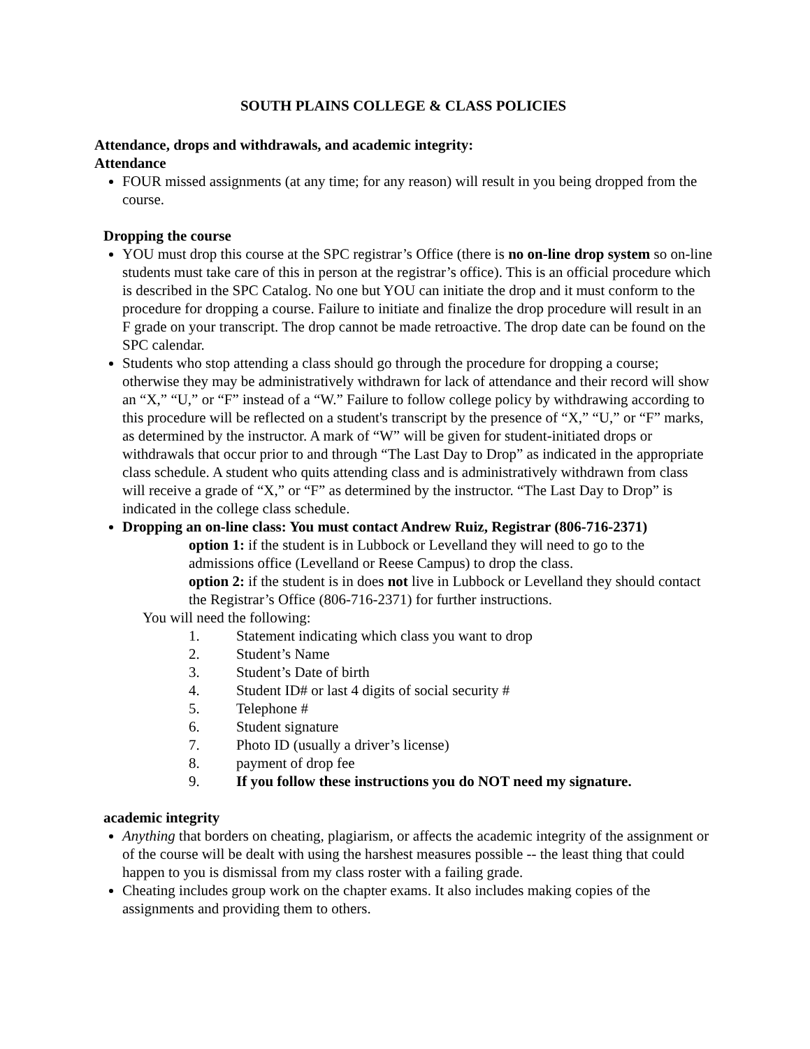SOUTH PLAINS COLLEGE & CLASS POLICIES
Attendance, drops and withdrawals, and academic integrity:
Attendance
FOUR missed assignments (at any time; for any reason) will result in you being dropped from the course.
Dropping the course
YOU must drop this course at the SPC registrar’s Office (there is no on-line drop system so on-line students must take care of this in person at the registrar’s office). This is an official procedure which is described in the SPC Catalog. No one but YOU can initiate the drop and it must conform to the procedure for dropping a course. Failure to initiate and finalize the drop procedure will result in an F grade on your transcript. The drop cannot be made retroactive. The drop date can be found on the SPC calendar.
Students who stop attending a class should go through the procedure for dropping a course; otherwise they may be administratively withdrawn for lack of attendance and their record will show an “X,” “U,” or “F” instead of a “W.” Failure to follow college policy by withdrawing according to this procedure will be reflected on a student's transcript by the presence of “X,” “U,” or “F” marks, as determined by the instructor. A mark of “W” will be given for student-initiated drops or withdrawals that occur prior to and through “The Last Day to Drop” as indicated in the appropriate class schedule. A student who quits attending class and is administratively withdrawn from class will receive a grade of “X,” or “F” as determined by the instructor. “The Last Day to Drop” is indicated in the college class schedule.
Dropping an on-line class: You must contact Andrew Ruiz, Registrar (806-716-2371)
option 1: if the student is in Lubbock or Levelland they will need to go to the admissions office (Levelland or Reese Campus) to drop the class.
option 2: if the student is in does not live in Lubbock or Levelland they should contact the Registrar’s Office (806-716-2371) for further instructions.
You will need the following:
1. Statement indicating which class you want to drop
2. Student’s Name
3. Student’s Date of birth
4. Student ID# or last 4 digits of social security #
5. Telephone #
6. Student signature
7. Photo ID (usually a driver’s license)
8. payment of drop fee
9. If you follow these instructions you do NOT need my signature.
academic integrity
Anything that borders on cheating, plagiarism, or affects the academic integrity of the assignment or of the course will be dealt with using the harshest measures possible -- the least thing that could happen to you is dismissal from my class roster with a failing grade.
Cheating includes group work on the chapter exams. It also includes making copies of the assignments and providing them to others.